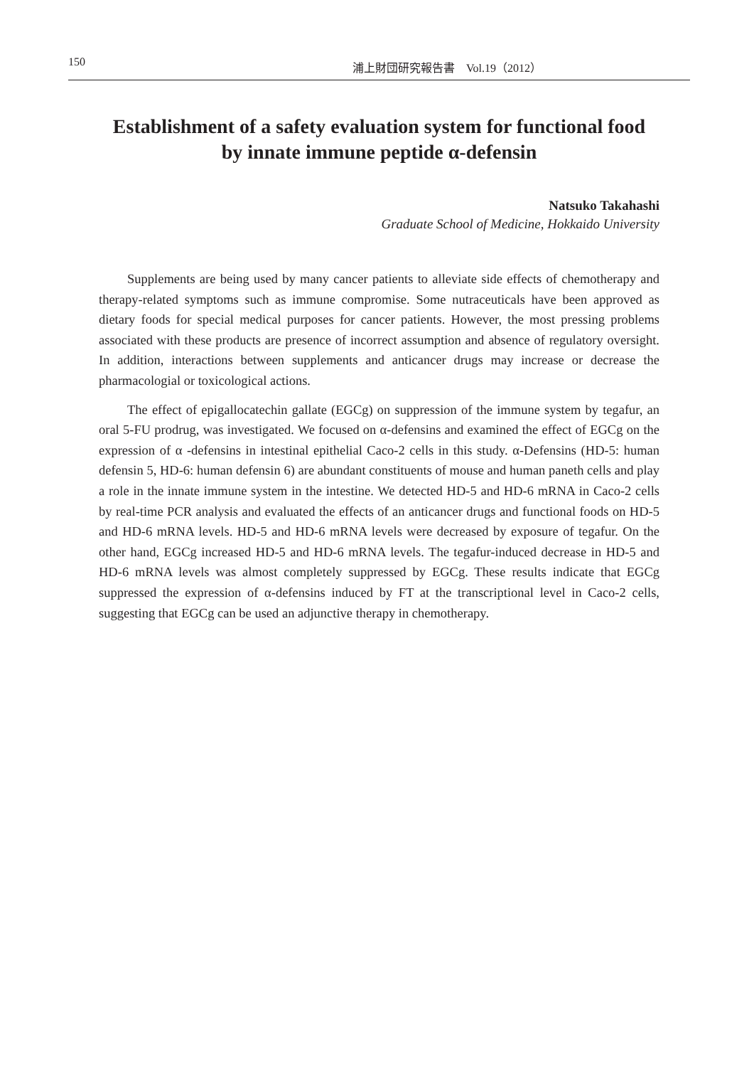150 浦上財団研究報告書　Vol.19（2012）
Establishment of a safety evaluation system for functional food
by innate immune peptide α-defensin
Natsuko Takahashi
Graduate School of Medicine, Hokkaido University
Supplements are being used by many cancer patients to alleviate side effects of chemotherapy and therapy-related symptoms such as immune compromise. Some nutraceuticals have been approved as dietary foods for special medical purposes for cancer patients. However, the most pressing problems associated with these products are presence of incorrect assumption and absence of regulatory oversight. In addition, interactions between supplements and anticancer drugs may increase or decrease the pharmacologial or toxicological actions.
The effect of epigallocatechin gallate (EGCg) on suppression of the immune system by tegafur, an oral 5-FU prodrug, was investigated. We focused on α-defensins and examined the effect of EGCg on the expression of α -defensins in intestinal epithelial Caco-2 cells in this study. α-Defensins (HD-5: human defensin 5, HD-6: human defensin 6) are abundant constituents of mouse and human paneth cells and play a role in the innate immune system in the intestine. We detected HD-5 and HD-6 mRNA in Caco-2 cells by real-time PCR analysis and evaluated the effects of an anticancer drugs and functional foods on HD-5 and HD-6 mRNA levels. HD-5 and HD-6 mRNA levels were decreased by exposure of tegafur. On the other hand, EGCg increased HD-5 and HD-6 mRNA levels. The tegafur-induced decrease in HD-5 and HD-6 mRNA levels was almost completely suppressed by EGCg. These results indicate that EGCg suppressed the expression of α-defensins induced by FT at the transcriptional level in Caco-2 cells, suggesting that EGCg can be used an adjunctive therapy in chemotherapy.